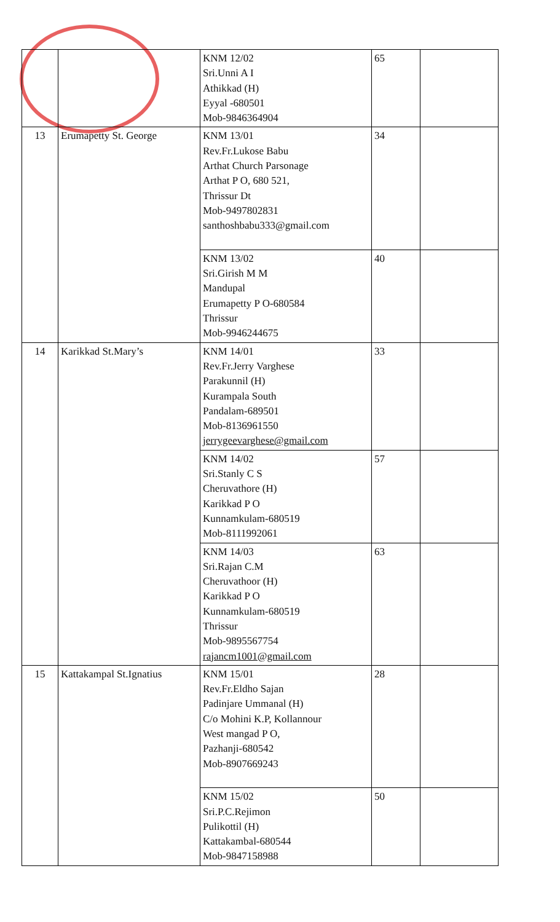| | | KNM 12/02 Sri.Unni A I Athikkad (H) Eyyal -680501 Mob-9846364904 | 65 | |
| 13 | Erumapetty St. George | KNM 13/01 Rev.Fr.Lukose Babu Arthat Church Parsonage Arthat P O, 680 521, Thrissur Dt Mob-9497802831 santhoshbabu333@gmail.com | 34 | |
| | | KNM 13/02 Sri.Girish M M Mandupal Erumapetty P O-680584 Thrissur Mob-9946244675 | 40 | |
| 14 | Karikkad St.Mary’s | KNM 14/01 Rev.Fr.Jerry Varghese Parakunnil (H) Kurampala South Pandalam-689501 Mob-8136961550 jerrygeevarghese@gmail.com | 33 | |
| | | KNM 14/02 Sri.Stanly C S Cheruvathore (H) Karikkad P O Kunnamkulam-680519 Mob-8111992061 | 57 | |
| | | KNM 14/03 Sri.Rajan C.M Cheruvathoor (H) Karikkad P O Kunnamkulam-680519 Thrissur Mob-9895567754 rajancm1001@gmail.com | 63 | |
| 15 | Kattakampal St.Ignatius | KNM 15/01 Rev.Fr.Eldho Sajan Padinjare Ummanal (H) C/o Mohini K.P, Kollannour West mangad P O, Pazhanji-680542 Mob-8907669243 | 28 | |
| | | KNM 15/02 Sri.P.C.Rejimon Pulikottil (H) Kattakambal-680544 Mob-9847158988 | 50 | |